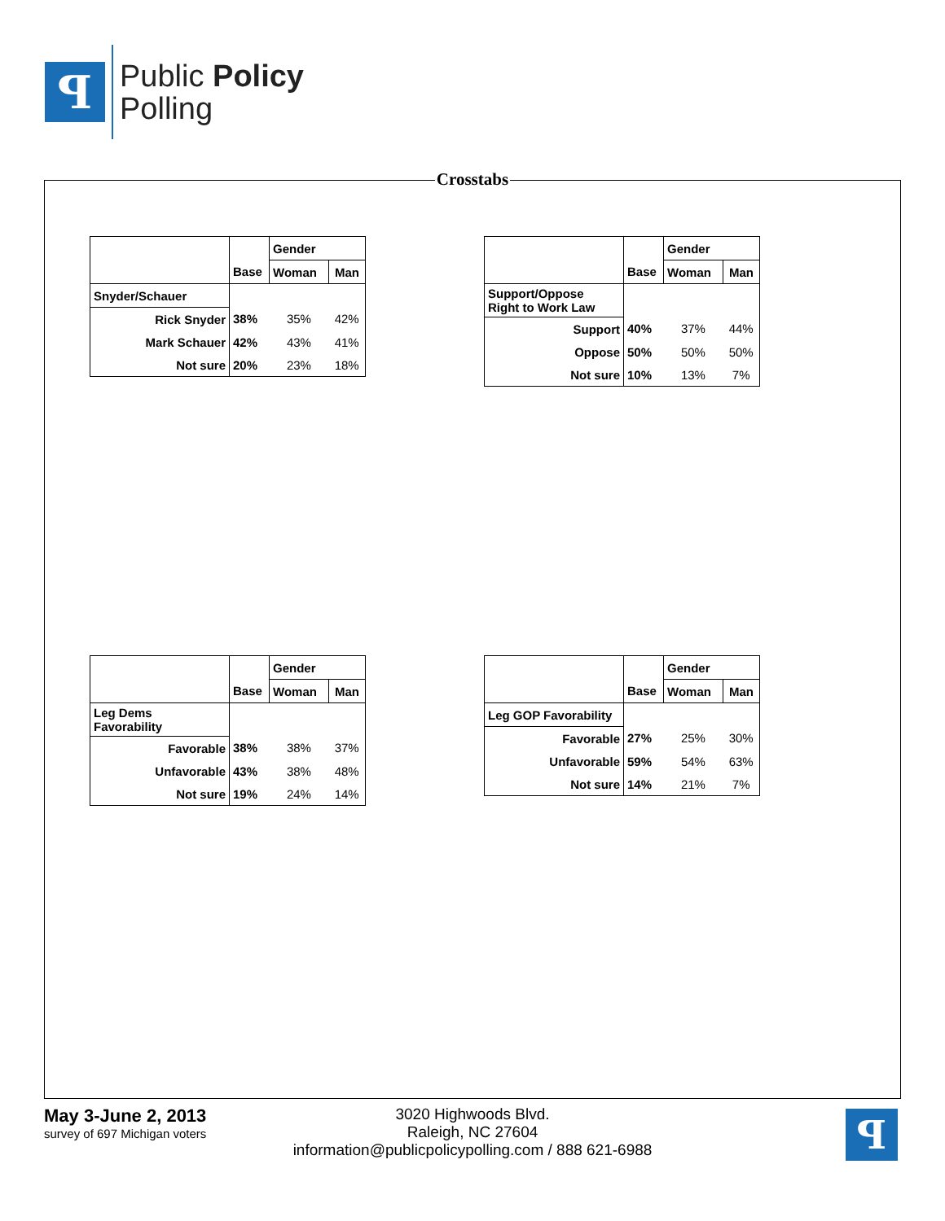ꟼ
Public Policy
Polling
Crosstabs
| | | Gender | |
| | Base | Woman | Man |
| Snyder/Schauer | | | |
| Rick Snyder | 38% | 35% | 42% |
| Mark Schauer | 42% | 43% | 41% |
| Not sure | 20% | 23% | 18% |
| | | Gender | |
| | Base | Woman | Man |
| Support/Oppose Right to Work Law | | | |
| Support | 40% | 37% | 44% |
| Oppose | 50% | 50% | 50% |
| Not sure | 10% | 13% | 7% |
| | | Gender | |
| | Base | Woman | Man |
| Leg Dems Favorability | | | |
| Favorable | 38% | 38% | 37% |
| Unfavorable | 43% | 38% | 48% |
| Not sure | 19% | 24% | 14% |
| | | Gender | |
| | Base | Woman | Man |
| Leg GOP Favorability | | | |
| Favorable | 27% | 25% | 30% |
| Unfavorable | 59% | 54% | 63% |
| Not sure | 14% | 21% | 7% |
May 3-June 2, 2013
survey of 697 Michigan voters
3020 Highwoods Blvd.
Raleigh, NC 27604
information@publicpolicypolling.com / 888 621-6988
ꟼ